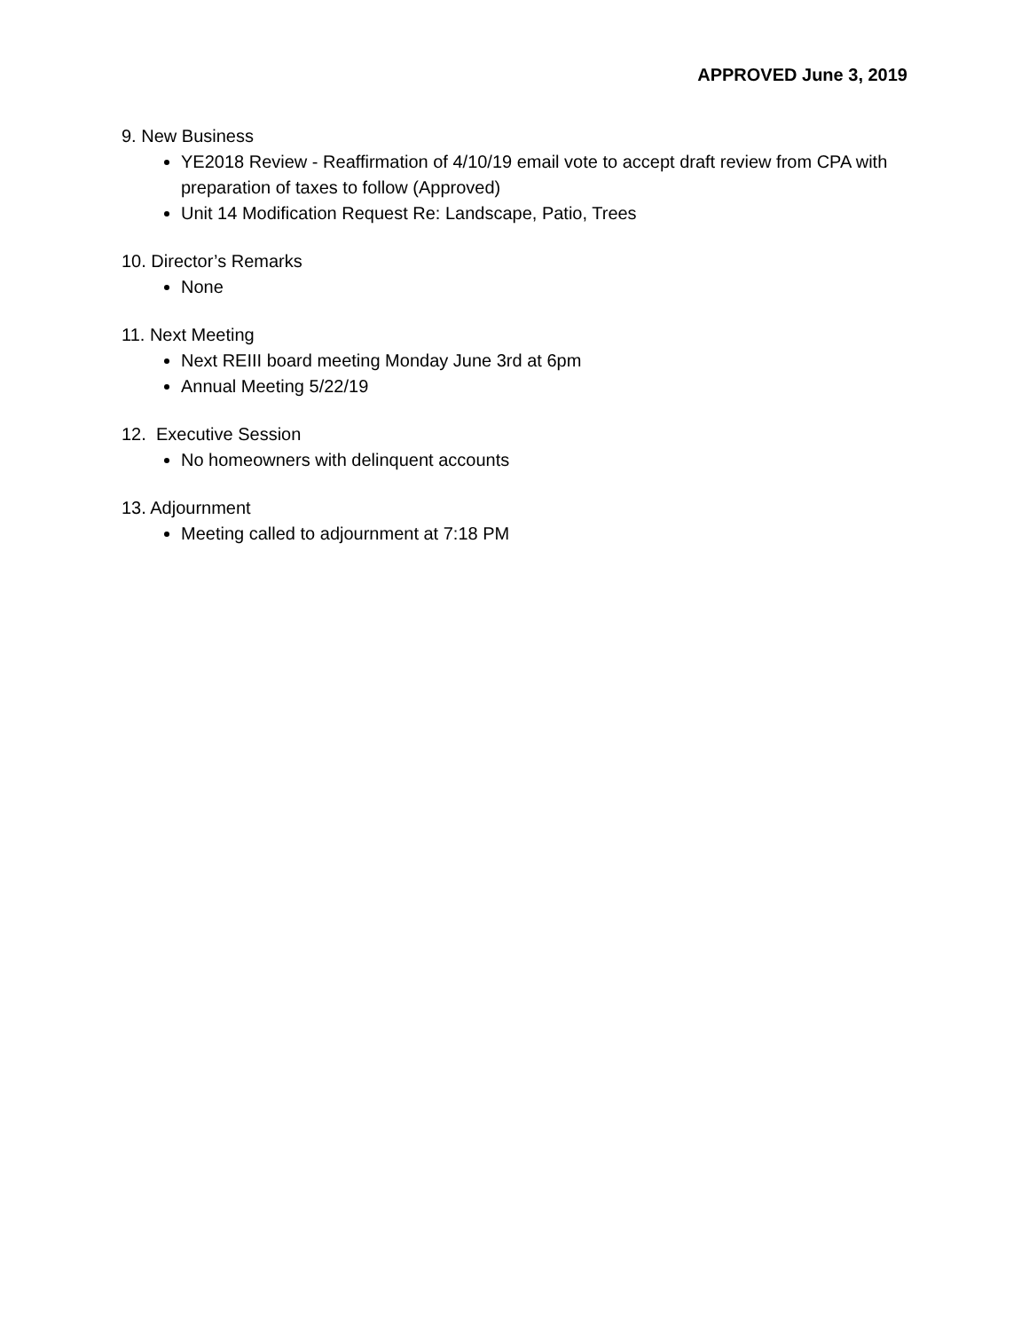APPROVED June 3, 2019
9. New Business
YE2018 Review - Reaffirmation of 4/10/19 email vote to accept draft review from CPA with preparation of taxes to follow (Approved)
Unit 14 Modification Request Re: Landscape, Patio, Trees
10. Director’s Remarks
None
11. Next Meeting
Next REIII board meeting Monday June 3rd at 6pm
Annual Meeting 5/22/19
12. Executive Session
No homeowners with delinquent accounts
13. Adjournment
Meeting called to adjournment at 7:18 PM